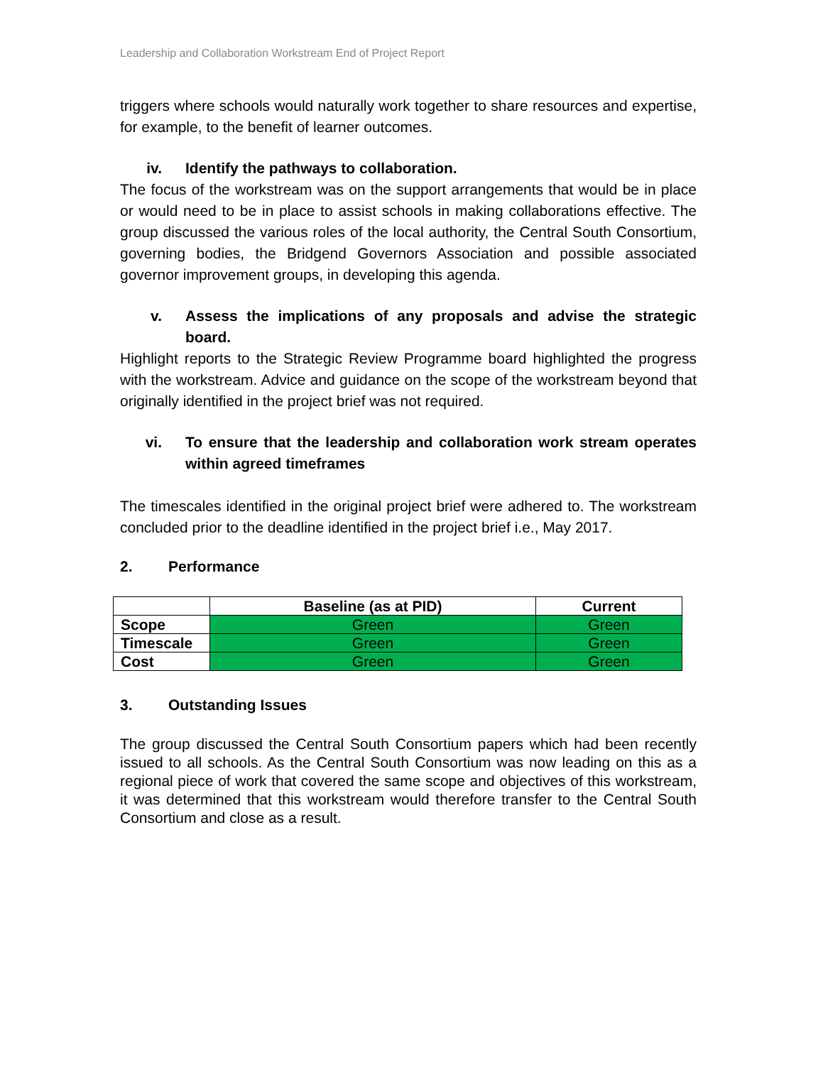Leadership and Collaboration Workstream End of Project Report
triggers where schools would naturally work together to share resources and expertise, for example, to the benefit of learner outcomes.
iv. Identify the pathways to collaboration.
The focus of the workstream was on the support arrangements that would be in place or would need to be in place to assist schools in making collaborations effective. The group discussed the various roles of the local authority, the Central South Consortium, governing bodies, the Bridgend Governors Association and possible associated governor improvement groups, in developing this agenda.
v. Assess the implications of any proposals and advise the strategic board.
Highlight reports to the Strategic Review Programme board highlighted the progress with the workstream. Advice and guidance on the scope of the workstream beyond that originally identified in the project brief was not required.
vi. To ensure that the leadership and collaboration work stream operates within agreed timeframes
The timescales identified in the original project brief were adhered to. The workstream concluded prior to the deadline identified in the project brief i.e., May 2017.
2. Performance
| | Baseline (as at PID) | Current |
| --- | --- | --- |
| Scope | Green | Green |
| Timescale | Green | Green |
| Cost | Green | Green |
3. Outstanding Issues
The group discussed the Central South Consortium papers which had been recently issued to all schools. As the Central South Consortium was now leading on this as a regional piece of work that covered the same scope and objectives of this workstream, it was determined that this workstream would therefore transfer to the Central South Consortium and close as a result.